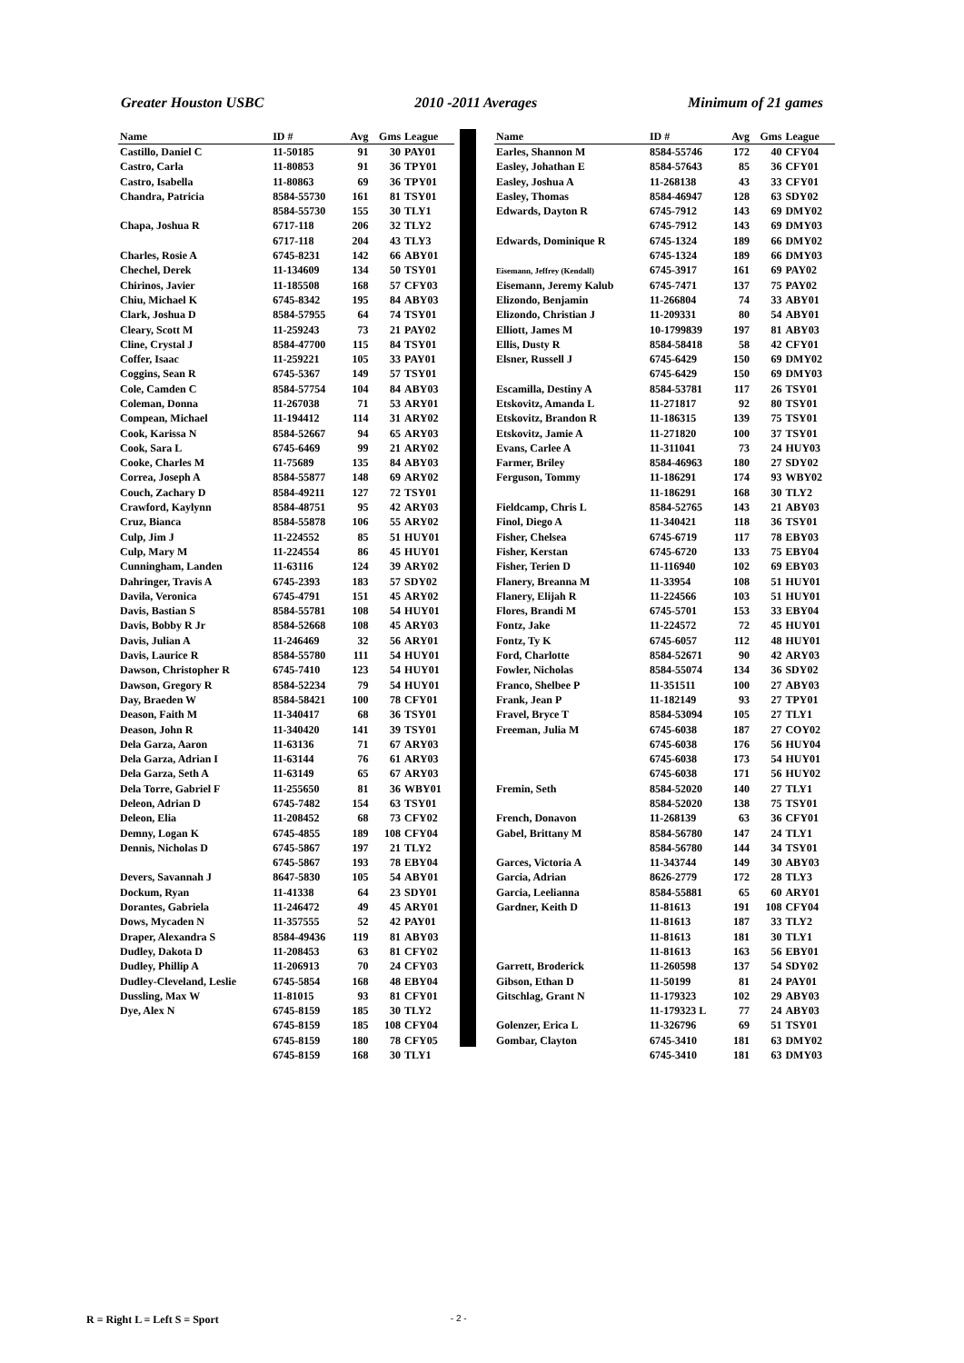Greater Houston USBC 2010 -2011 Averages Minimum of 21 games
| Name | ID # | Avg | Gms | League |
| --- | --- | --- | --- | --- |
| Castillo, Daniel C | 11-50185 | 91 | 30 | PAY01 |
| Castro, Carla | 11-80853 | 91 | 36 | TPY01 |
| Castro, Isabella | 11-80863 | 69 | 36 | TPY01 |
| Chandra, Patricia | 8584-55730 | 161 | 81 | TSY01 |
| | 8584-55730 | 155 | 30 | TLY1 |
| Chapa, Joshua R | 6717-118 | 206 | 32 | TLY2 |
| | 6717-118 | 204 | 43 | TLY3 |
| Charles, Rosie A | 6745-8231 | 142 | 66 | ABY01 |
| Chechel, Derek | 11-134609 | 134 | 50 | TSY01 |
| Chirinos, Javier | 11-185508 | 168 | 57 | CFY03 |
| Chiu, Michael K | 6745-8342 | 195 | 84 | ABY03 |
| Clark, Joshua D | 8584-57955 | 64 | 74 | TSY01 |
| Cleary, Scott M | 11-259243 | 73 | 21 | PAY02 |
| Cline, Crystal J | 8584-47700 | 115 | 84 | TSY01 |
| Coffer, Isaac | 11-259221 | 105 | 33 | PAY01 |
| Coggins, Sean R | 6745-5367 | 149 | 57 | TSY01 |
| Cole, Camden C | 8584-57754 | 104 | 84 | ABY03 |
| Coleman, Donna | 11-267038 | 71 | 53 | ARY01 |
| Compean, Michael | 11-194412 | 114 | 31 | ARY02 |
| Cook, Karissa N | 8584-52667 | 94 | 65 | ARY03 |
| Cook, Sara L | 6745-6469 | 99 | 21 | ARY02 |
| Cooke, Charles M | 11-75689 | 135 | 84 | ABY03 |
| Correa, Joseph A | 8584-55877 | 148 | 69 | ARY02 |
| Couch, Zachary D | 8584-49211 | 127 | 72 | TSY01 |
| Crawford, Kaylynn | 8584-48751 | 95 | 42 | ARY03 |
| Cruz, Bianca | 8584-55878 | 106 | 55 | ARY02 |
| Culp, Jim J | 11-224552 | 85 | 51 | HUY01 |
| Culp, Mary M | 11-224554 | 86 | 45 | HUY01 |
| Cunningham, Landen | 11-63116 | 124 | 39 | ARY02 |
| Dahringer, Travis A | 6745-2393 | 183 | 57 | SDY02 |
| Davila, Veronica | 6745-4791 | 151 | 45 | ARY02 |
| Davis, Bastian S | 8584-55781 | 108 | 54 | HUY01 |
| Davis, Bobby R Jr | 8584-52668 | 108 | 45 | ARY03 |
| Davis, Julian A | 11-246469 | 32 | 56 | ARY01 |
| Davis, Laurice R | 8584-55780 | 111 | 54 | HUY01 |
| Dawson, Christopher R | 6745-7410 | 123 | 54 | HUY01 |
| Dawson, Gregory R | 8584-52234 | 79 | 54 | HUY01 |
| Day, Braeden W | 8584-58421 | 100 | 78 | CFY01 |
| Deason, Faith M | 11-340417 | 68 | 36 | TSY01 |
| Deason, John R | 11-340420 | 141 | 39 | TSY01 |
| Dela Garza, Aaron | 11-63136 | 71 | 67 | ARY03 |
| Dela Garza, Adrian I | 11-63144 | 76 | 61 | ARY03 |
| Dela Garza, Seth A | 11-63149 | 65 | 67 | ARY03 |
| Dela Torre, Gabriel F | 11-255650 | 81 | 36 | WBY01 |
| Deleon, Adrian D | 6745-7482 | 154 | 63 | TSY01 |
| Deleon, Elia | 11-208452 | 68 | 73 | CFY02 |
| Demny, Logan K | 6745-4855 | 189 | 108 | CFY04 |
| Dennis, Nicholas D | 6745-5867 | 197 | 21 | TLY2 |
| | 6745-5867 | 193 | 78 | EBY04 |
| Devers, Savannah J | 8647-5830 | 105 | 54 | ABY01 |
| Dockum, Ryan | 11-41338 | 64 | 23 | SDY01 |
| Dorantes, Gabriela | 11-246472 | 49 | 45 | ARY01 |
| Dows, Mycaden N | 11-357555 | 52 | 42 | PAY01 |
| Draper, Alexandra S | 8584-49436 | 119 | 81 | ABY03 |
| Dudley, Dakota D | 11-208453 | 63 | 81 | CFY02 |
| Dudley, Phillip A | 11-206913 | 70 | 24 | CFY03 |
| Dudley-Cleveland, Leslie | 6745-5854 | 168 | 48 | EBY04 |
| Dussling, Max W | 11-81015 | 93 | 81 | CFY01 |
| Dye, Alex N | 6745-8159 | 185 | 30 | TLY2 |
| | 6745-8159 | 185 | 108 | CFY04 |
| | 6745-8159 | 180 | 78 | CFY05 |
| | 6745-8159 | 168 | 30 | TLY1 |
| Name | ID # | Avg | Gms | League |
| --- | --- | --- | --- | --- |
| Earles, Shannon M | 8584-55746 | 172 | 40 | CFY04 |
| Easley, Johathan E | 8584-57643 | 85 | 36 | CFY01 |
| Easley, Joshua A | 11-268138 | 43 | 33 | CFY01 |
| Easley, Thomas | 8584-46947 | 128 | 63 | SDY02 |
| Edwards, Dayton R | 6745-7912 | 143 | 69 | DMY02 |
| | 6745-7912 | 143 | 69 | DMY03 |
| Edwards, Dominique R | 6745-1324 | 189 | 66 | DMY02 |
| | 6745-1324 | 189 | 66 | DMY03 |
| Eisemann, Jeffrey (Kendall) | 6745-3917 | 161 | 69 | PAY02 |
| Eisemann, Jeremy Kalub | 6745-7471 | 137 | 75 | PAY02 |
| Elizondo, Benjamin | 11-266804 | 74 | 33 | ABY01 |
| Elizondo, Christian J | 11-209331 | 80 | 54 | ABY01 |
| Elliott, James M | 10-1799839 | 197 | 81 | ABY03 |
| Ellis, Dusty R | 8584-58418 | 58 | 42 | CFY01 |
| Elsner, Russell J | 6745-6429 | 150 | 69 | DMY02 |
| | 6745-6429 | 150 | 69 | DMY03 |
| Escamilla, Destiny A | 8584-53781 | 117 | 26 | TSY01 |
| Etskovitz, Amanda L | 11-271817 | 92 | 80 | TSY01 |
| Etskovitz, Brandon R | 11-186315 | 139 | 75 | TSY01 |
| Etskovitz, Jamie A | 11-271820 | 100 | 37 | TSY01 |
| Evans, Carlee A | 11-311041 | 73 | 24 | HUY03 |
| Farmer, Briley | 8584-46963 | 180 | 27 | SDY02 |
| Ferguson, Tommy | 11-186291 | 174 | 93 | WBY02 |
| | 11-186291 | 168 | 30 | TLY2 |
| Fieldcamp, Chris L | 8584-52765 | 143 | 21 | ABY03 |
| Finol, Diego A | 11-340421 | 118 | 36 | TSY01 |
| Fisher, Chelsea | 6745-6719 | 117 | 78 | EBY03 |
| Fisher, Kerstan | 6745-6720 | 133 | 75 | EBY04 |
| Fisher, Terien D | 11-116940 | 102 | 69 | EBY03 |
| Flanery, Breanna M | 11-33954 | 108 | 51 | HUY01 |
| Flanery, Elijah R | 11-224566 | 103 | 51 | HUY01 |
| Flores, Brandi M | 6745-5701 | 153 | 33 | EBY04 |
| Fontz, Jake | 11-224572 | 72 | 45 | HUY01 |
| Fontz, Ty K | 6745-6057 | 112 | 48 | HUY01 |
| Ford, Charlotte | 8584-52671 | 90 | 42 | ARY03 |
| Fowler, Nicholas | 8584-55074 | 134 | 36 | SDY02 |
| Franco, Shelbee P | 11-351511 | 100 | 27 | ABY03 |
| Frank, Jean P | 11-182149 | 93 | 27 | TPY01 |
| Fravel, Bryce T | 8584-53094 | 105 | 27 | TLY1 |
| Freeman, Julia M | 6745-6038 | 187 | 27 | COY02 |
| | 6745-6038 | 176 | 56 | HUY04 |
| | 6745-6038 | 173 | 54 | HUY01 |
| | 6745-6038 | 171 | 56 | HUY02 |
| Fremin, Seth | 8584-52020 | 140 | 27 | TLY1 |
| | 8584-52020 | 138 | 75 | TSY01 |
| French, Donavon | 11-268139 | 63 | 36 | CFY01 |
| Gabel, Brittany M | 8584-56780 | 147 | 24 | TLY1 |
| | 8584-56780 | 144 | 34 | TSY01 |
| Garces, Victoria A | 11-343744 | 149 | 30 | ABY03 |
| Garcia, Adrian | 8626-2779 | 172 | 28 | TLY3 |
| Garcia, Leelianna | 8584-55881 | 65 | 60 | ARY01 |
| Gardner, Keith D | 11-81613 | 191 | 108 | CFY04 |
| | 11-81613 | 187 | 33 | TLY2 |
| | 11-81613 | 181 | 30 | TLY1 |
| | 11-81613 | 163 | 56 | EBY01 |
| Garrett, Broderick | 11-260598 | 137 | 54 | SDY02 |
| Gibson, Ethan D | 11-50199 | 81 | 24 | PAY01 |
| Gitschlag, Grant N | 11-179323 | 102 | 29 | ABY03 |
| | 11-179323 L | 77 | 24 | ABY03 |
| Golenzer, Erica L | 11-326796 | 69 | 51 | TSY01 |
| Gombar, Clayton | 6745-3410 | 181 | 63 | DMY02 |
| | 6745-3410 | 181 | 63 | DMY03 |
R = Right L = Left S = Sport - 2 -